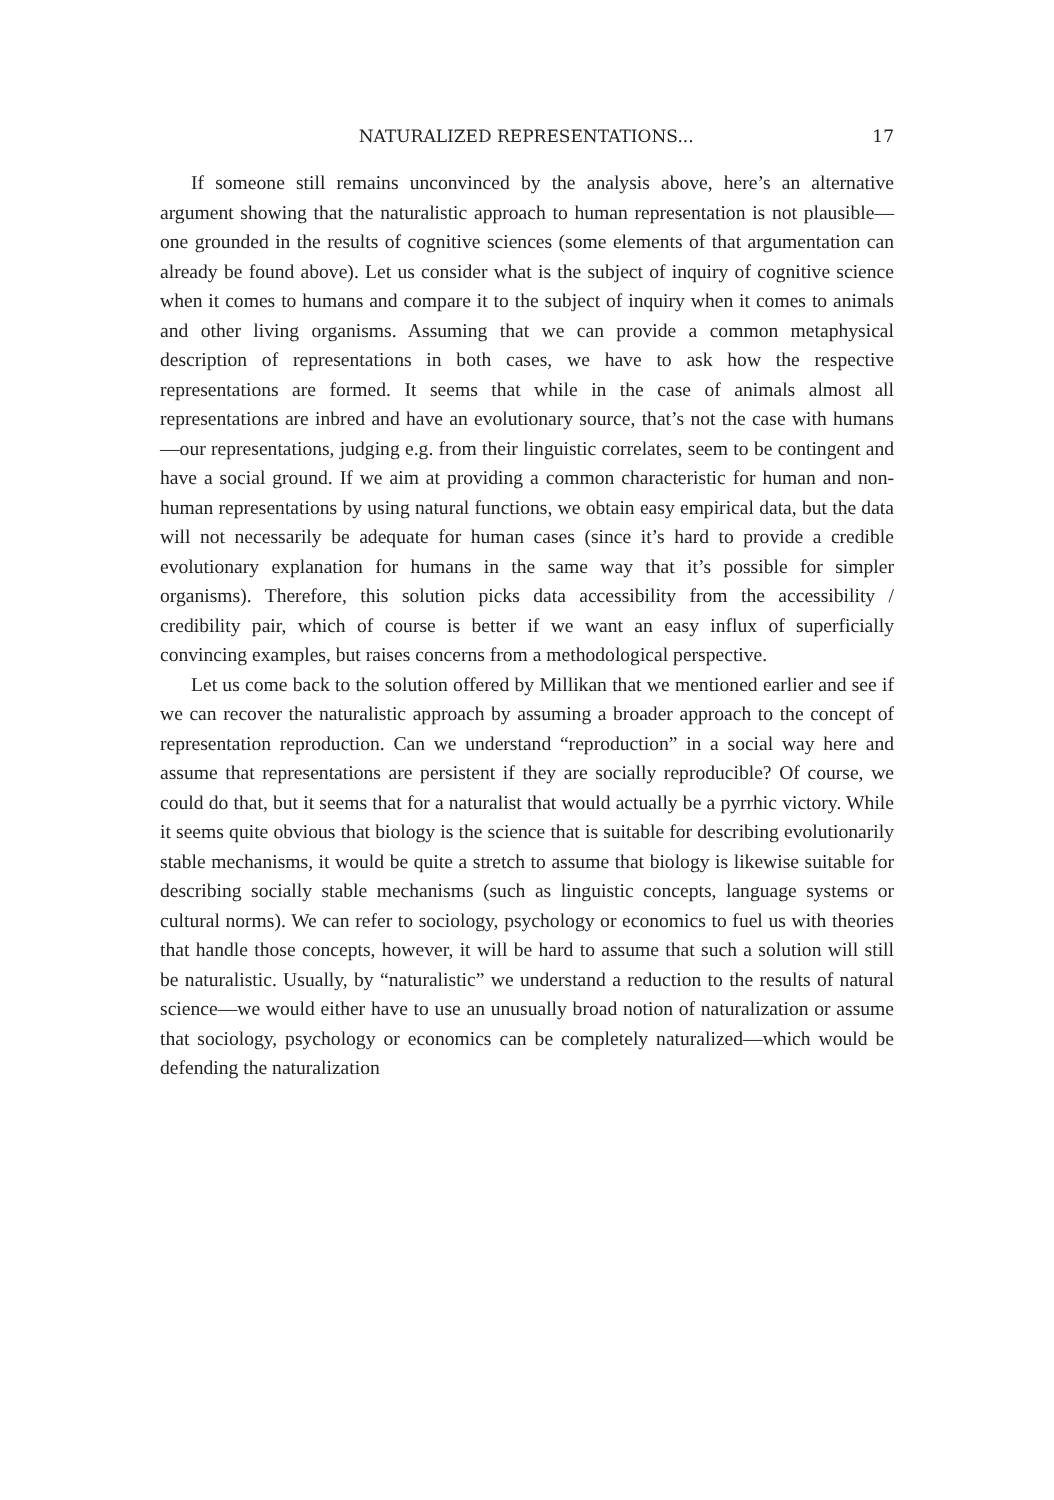NATURALIZED REPRESENTATIONS... 17
If someone still remains unconvinced by the analysis above, here’s an alternative argument showing that the naturalistic approach to human representation is not plausible—one grounded in the results of cognitive sciences (some elements of that argumentation can already be found above). Let us consider what is the subject of inquiry of cognitive science when it comes to humans and compare it to the subject of inquiry when it comes to animals and other living organisms. Assuming that we can provide a common metaphysical description of representations in both cases, we have to ask how the respective representations are formed. It seems that while in the case of animals almost all representations are inbred and have an evolutionary source, that’s not the case with humans—our representations, judging e.g. from their linguistic correlates, seem to be contingent and have a social ground. If we aim at providing a common characteristic for human and non-human representations by using natural functions, we obtain easy empirical data, but the data will not necessarily be adequate for human cases (since it’s hard to provide a credible evolutionary explanation for humans in the same way that it’s possible for simpler organisms). Therefore, this solution picks data accessibility from the accessibility / credibility pair, which of course is better if we want an easy influx of superficially convincing examples, but raises concerns from a methodological perspective.
Let us come back to the solution offered by Millikan that we mentioned earlier and see if we can recover the naturalistic approach by assuming a broader approach to the concept of representation reproduction. Can we understand “reproduction” in a social way here and assume that representations are persistent if they are socially reproducible? Of course, we could do that, but it seems that for a naturalist that would actually be a pyrrhic victory. While it seems quite obvious that biology is the science that is suitable for describing evolutionarily stable mechanisms, it would be quite a stretch to assume that biology is likewise suitable for describing socially stable mechanisms (such as linguistic concepts, language systems or cultural norms). We can refer to sociology, psychology or economics to fuel us with theories that handle those concepts, however, it will be hard to assume that such a solution will still be naturalistic. Usually, by “naturalistic” we understand a reduction to the results of natural science—we would either have to use an unusually broad notion of naturalization or assume that sociology, psychology or economics can be completely naturalized—which would be defending the naturalization